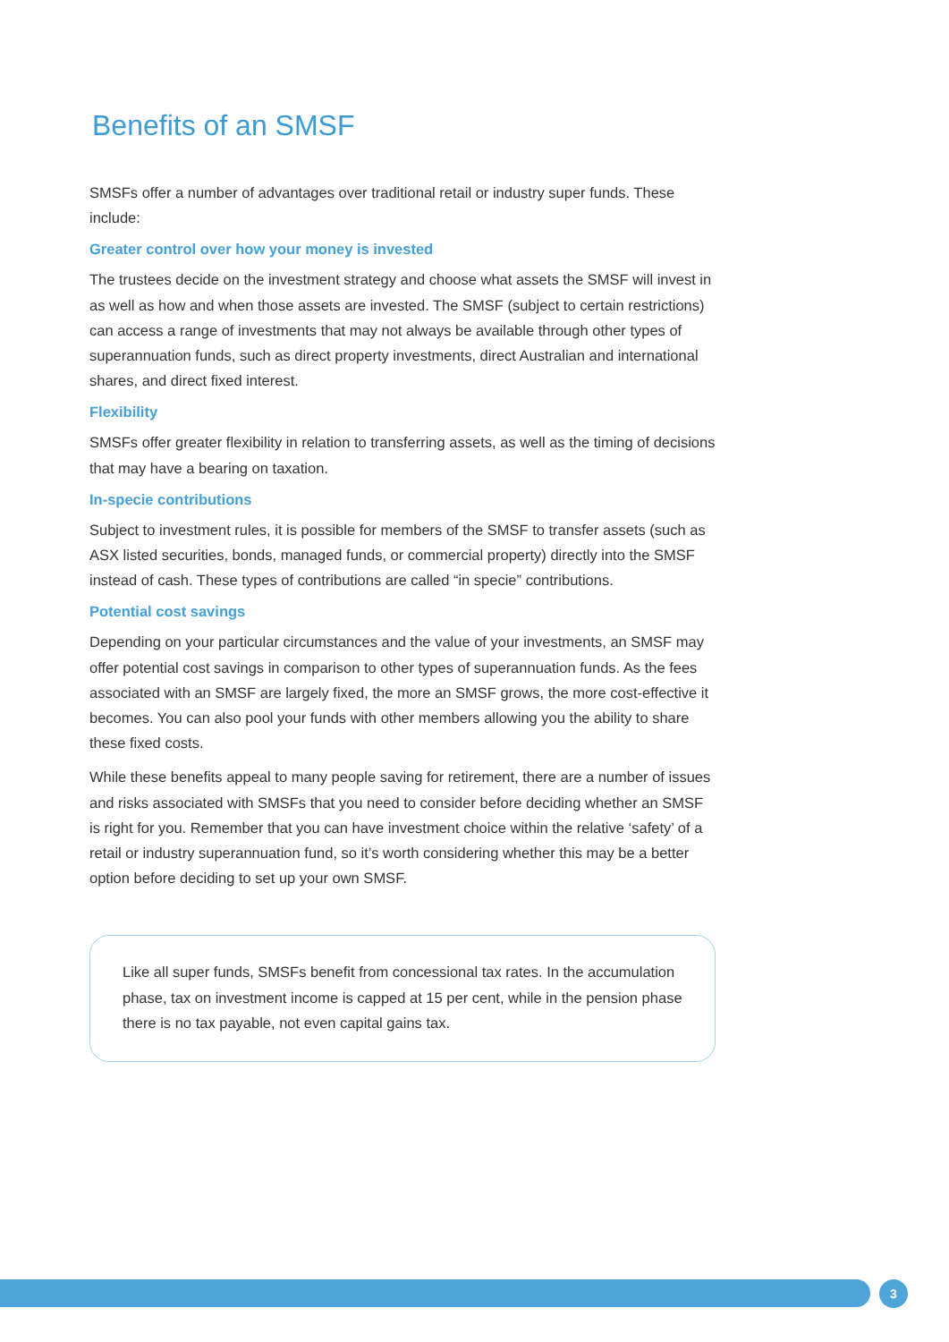Benefits of an SMSF
SMSFs offer a number of advantages over traditional retail or industry super funds. These include:
Greater control over how your money is invested
The trustees decide on the investment strategy and choose what assets the SMSF will invest in as well as how and when those assets are invested. The SMSF (subject to certain restrictions) can access a range of investments that may not always be available through other types of superannuation funds, such as direct property investments, direct Australian and international shares, and direct fixed interest.
Flexibility
SMSFs offer greater flexibility in relation to transferring assets, as well as the timing of decisions that may have a bearing on taxation.
In-specie contributions
Subject to investment rules, it is possible for members of the SMSF to transfer assets (such as ASX listed securities, bonds, managed funds, or commercial property) directly into the SMSF instead of cash. These types of contributions are called “in specie” contributions.
Potential cost savings
Depending on your particular circumstances and the value of your investments, an SMSF may offer potential cost savings in comparison to other types of superannuation funds. As the fees associated with an SMSF are largely fixed, the more an SMSF grows, the more cost-effective it becomes. You can also pool your funds with other members allowing you the ability to share these fixed costs.
While these benefits appeal to many people saving for retirement, there are a number of issues and risks associated with SMSFs that you need to consider before deciding whether an SMSF is right for you. Remember that you can have investment choice within the relative ‘safety’ of a retail or industry superannuation fund, so it’s worth considering whether this may be a better option before deciding to set up your own SMSF.
Like all super funds, SMSFs benefit from concessional tax rates. In the accumulation phase, tax on investment income is capped at 15 per cent, while in the pension phase there is no tax payable, not even capital gains tax.
3